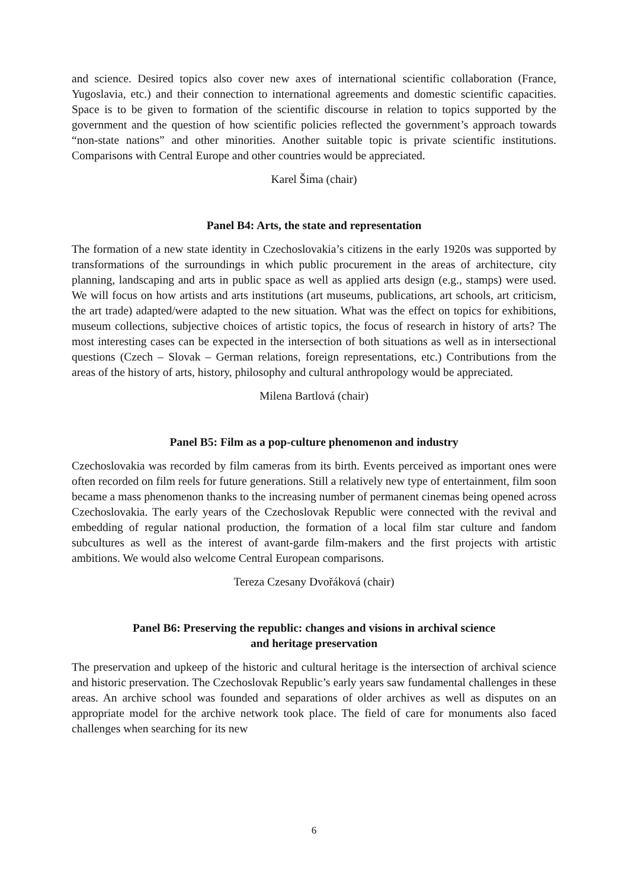and science. Desired topics also cover new axes of international scientific collaboration (France, Yugoslavia, etc.) and their connection to international agreements and domestic scientific capacities. Space is to be given to formation of the scientific discourse in relation to topics supported by the government and the question of how scientific policies reflected the government’s approach towards “non-state nations” and other minorities. Another suitable topic is private scientific institutions. Comparisons with Central Europe and other countries would be appreciated.
Karel Šima (chair)
Panel B4: Arts, the state and representation
The formation of a new state identity in Czechoslovakia’s citizens in the early 1920s was supported by transformations of the surroundings in which public procurement in the areas of architecture, city planning, landscaping and arts in public space as well as applied arts design (e.g., stamps) were used. We will focus on how artists and arts institutions (art museums, publications, art schools, art criticism, the art trade) adapted/were adapted to the new situation. What was the effect on topics for exhibitions, museum collections, subjective choices of artistic topics, the focus of research in history of arts? The most interesting cases can be expected in the intersection of both situations as well as in intersectional questions (Czech – Slovak – German relations, foreign representations, etc.) Contributions from the areas of the history of arts, history, philosophy and cultural anthropology would be appreciated.
Milena Bartlová (chair)
Panel B5: Film as a pop-culture phenomenon and industry
Czechoslovakia was recorded by film cameras from its birth. Events perceived as important ones were often recorded on film reels for future generations. Still a relatively new type of entertainment, film soon became a mass phenomenon thanks to the increasing number of permanent cinemas being opened across Czechoslovakia. The early years of the Czechoslovak Republic were connected with the revival and embedding of regular national production, the formation of a local film star culture and fandom subcultures as well as the interest of avant-garde film-makers and the first projects with artistic ambitions. We would also welcome Central European comparisons.
Tereza Czesany Dvořáková (chair)
Panel B6: Preserving the republic: changes and visions in archival science
and heritage preservation
The preservation and upkeep of the historic and cultural heritage is the intersection of archival science and historic preservation. The Czechoslovak Republic’s early years saw fundamental challenges in these areas. An archive school was founded and separations of older archives as well as disputes on an appropriate model for the archive network took place. The field of care for monuments also faced challenges when searching for its new
6